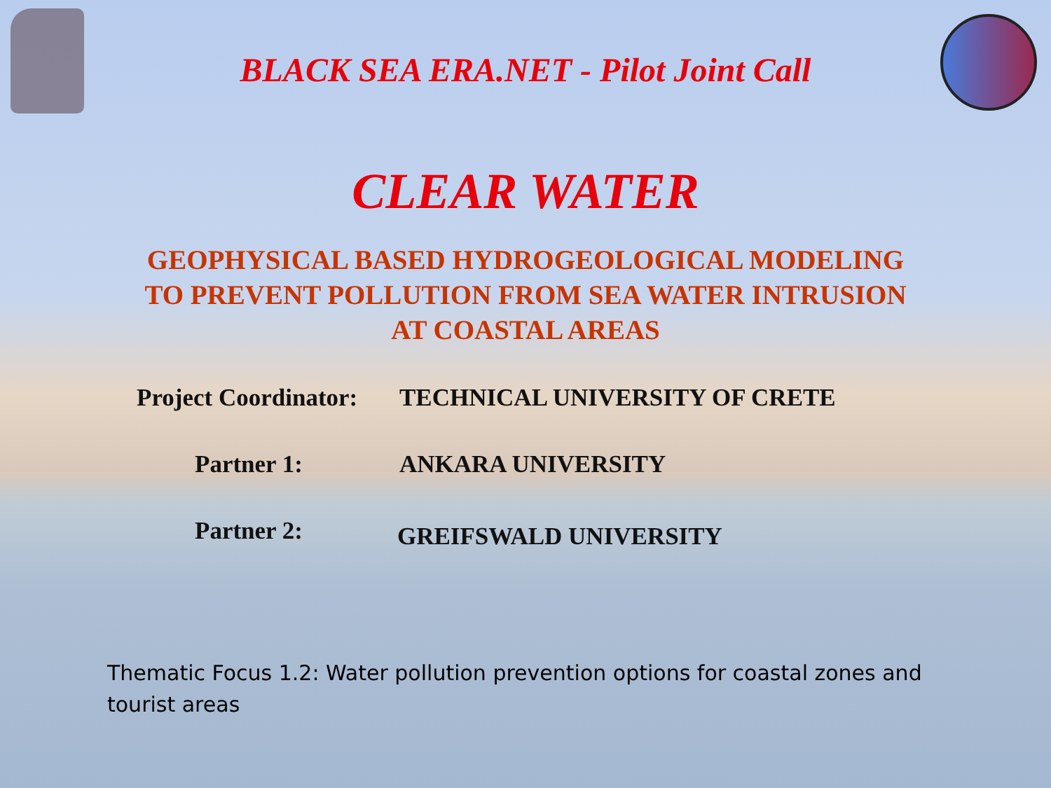BLACK SEA ERA.NET - Pilot Joint Call
CLEAR WATER
GEOPHYSICAL BASED HYDROGEOLOGICAL MODELING
TO PREVENT POLLUTION FROM SEA WATER INTRUSION
AT COASTAL AREAS
Project Coordinator: TECHNICAL UNIVERSITY OF CRETE
Partner 1: ANKARA UNIVERSITY
Partner 2: GREIFSWALD UNIVERSITY
Thematic Focus 1.2: Water pollution prevention options for coastal zones and tourist areas